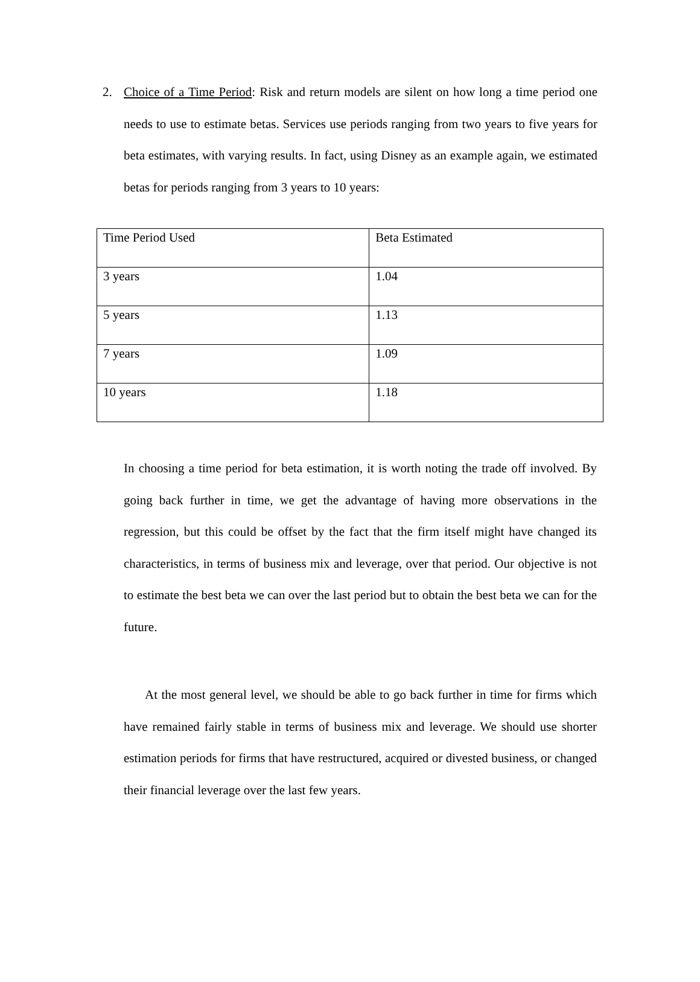2. Choice of a Time Period: Risk and return models are silent on how long a time period one needs to use to estimate betas. Services use periods ranging from two years to five years for beta estimates, with varying results. In fact, using Disney as an example again, we estimated betas for periods ranging from 3 years to 10 years:
| Time Period Used | Beta Estimated |
| 3 years | 1.04 |
| 5 years | 1.13 |
| 7 years | 1.09 |
| 10 years | 1.18 |
In choosing a time period for beta estimation, it is worth noting the trade off involved. By going back further in time, we get the advantage of having more observations in the regression, but this could be offset by the fact that the firm itself might have changed its characteristics, in terms of business mix and leverage, over that period. Our objective is not to estimate the best beta we can over the last period but to obtain the best beta we can for the future.
At the most general level, we should be able to go back further in time for firms which have remained fairly stable in terms of business mix and leverage. We should use shorter estimation periods for firms that have restructured, acquired or divested business, or changed their financial leverage over the last few years.